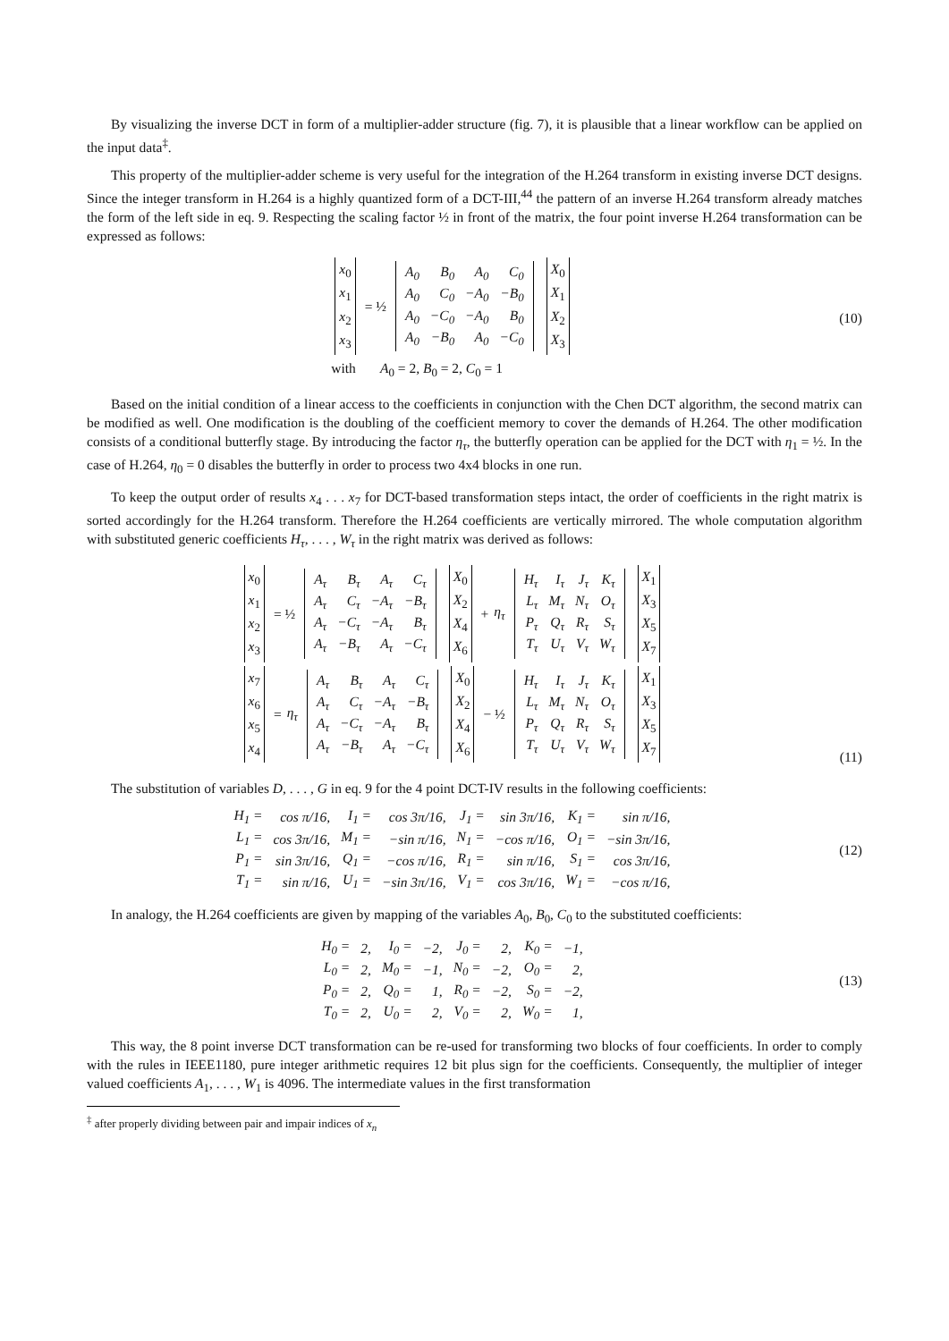By visualizing the inverse DCT in form of a multiplier-adder structure (fig. 7), it is plausible that a linear workflow can be applied on the input data<sup>‡</sup>.
This property of the multiplier-adder scheme is very useful for the integration of the H.264 transform in existing inverse DCT designs. Since the integer transform in H.264 is a highly quantized form of a DCT-III,<sup>44</sup> the pattern of an inverse H.264 transform already matches the form of the left side in eq. 9. Respecting the scaling factor ½ in front of the matrix, the four point inverse H.264 transformation can be expressed as follows:
x<sub>0</sub>
x<sub>1</sub>
x<sub>2</sub>
x<sub>3</sub> = ½
| A<sub>0</sub> | B<sub>0</sub> | A<sub>0</sub> | C<sub>0</sub> |
| A<sub>0</sub> | C<sub>0</sub> | −A<sub>0</sub> | −B<sub>0</sub> |
| A<sub>0</sub> | −C<sub>0</sub> | −A<sub>0</sub> | B<sub>0</sub> |
| A<sub>0</sub> | −B<sub>0</sub> | A<sub>0</sub> | −C<sub>0</sub> |
X<sub>0</sub>
X<sub>1</sub>
X<sub>2</sub>
X<sub>3</sub>
with A<sub>0</sub> = 2, B<sub>0</sub> = 2, C<sub>0</sub> = 1
(10)
Based on the initial condition of a linear access to the coefficients in conjunction with the Chen DCT algorithm, the second matrix can be modified as well. One modification is the doubling of the coefficient memory to cover the demands of H.264. The other modification consists of a conditional butterfly stage. By introducing the factor η<sub>τ</sub>, the butterfly operation can be applied for the DCT with η<sub>1</sub> = ½. In the case of H.264, η<sub>0</sub> = 0 disables the butterfly in order to process two 4x4 blocks in one run.
To keep the output order of results x<sub>4</sub> . . . x<sub>7</sub> for DCT-based transformation steps intact, the order of coefficients in the right matrix is sorted accordingly for the H.264 transform. Therefore the H.264 coefficients are vertically mirrored. The whole computation algorithm with substituted generic coefficients H<sub>τ</sub>, . . . , W<sub>τ</sub> in the right matrix was derived as follows:
x<sub>0</sub>
x<sub>1</sub>
x<sub>2</sub>
x<sub>3</sub> = ½
| A<sub>τ</sub> | B<sub>τ</sub> | A<sub>τ</sub> | C<sub>τ</sub> |
| A<sub>τ</sub> | C<sub>τ</sub> | −A<sub>τ</sub> | −B<sub>τ</sub> |
| A<sub>τ</sub> | −C<sub>τ</sub> | −A<sub>τ</sub> | B<sub>τ</sub> |
| A<sub>τ</sub> | −B<sub>τ</sub> | A<sub>τ</sub> | −C<sub>τ</sub> |
X<sub>0</sub>
X<sub>2</sub>
X<sub>4</sub>
X<sub>6</sub> + η<sub>τ</sub>
| H<sub>τ</sub> | I<sub>τ</sub> | J<sub>τ</sub> | K<sub>τ</sub> |
| L<sub>τ</sub> | M<sub>τ</sub> | N<sub>τ</sub> | O<sub>τ</sub> |
| P<sub>τ</sub> | Q<sub>τ</sub> | R<sub>τ</sub> | S<sub>τ</sub> |
| T<sub>τ</sub> | U<sub>τ</sub> | V<sub>τ</sub> | W<sub>τ</sub> |
X<sub>1</sub>
X<sub>3</sub>
X<sub>5</sub>
X<sub>7</sub>
x<sub>7</sub>
x<sub>6</sub>
x<sub>5</sub>
x<sub>4</sub> = η<sub>τ</sub>
| A<sub>τ</sub> | B<sub>τ</sub> | A<sub>τ</sub> | C<sub>τ</sub> |
| A<sub>τ</sub> | C<sub>τ</sub> | −A<sub>τ</sub> | −B<sub>τ</sub> |
| A<sub>τ</sub> | −C<sub>τ</sub> | −A<sub>τ</sub> | B<sub>τ</sub> |
| A<sub>τ</sub> | −B<sub>τ</sub> | A<sub>τ</sub> | −C<sub>τ</sub> |
X<sub>0</sub>
X<sub>2</sub>
X<sub>4</sub>
X<sub>6</sub> − ½
| H<sub>τ</sub> | I<sub>τ</sub> | J<sub>τ</sub> | K<sub>τ</sub> |
| L<sub>τ</sub> | M<sub>τ</sub> | N<sub>τ</sub> | O<sub>τ</sub> |
| P<sub>τ</sub> | Q<sub>τ</sub> | R<sub>τ</sub> | S<sub>τ</sub> |
| T<sub>τ</sub> | U<sub>τ</sub> | V<sub>τ</sub> | W<sub>τ</sub> |
X<sub>1</sub>
X<sub>3</sub>
X<sub>5</sub>
X<sub>7</sub>
(11)
The substitution of variables D, . . . , G in eq. 9 for the 4 point DCT-IV results in the following coefficients:
| H<sub>1</sub> = | cos π/16, | I<sub>1</sub> = | cos 3π/16, | J<sub>1</sub> = | sin 3π/16, | K<sub>1</sub> = | sin π/16, |
| L<sub>1</sub> = | cos 3π/16, | M<sub>1</sub> = | −sin π/16, | N<sub>1</sub> = | −cos π/16, | O<sub>1</sub> = | −sin 3π/16, |
| P<sub>1</sub> = | sin 3π/16, | Q<sub>1</sub> = | −cos π/16, | R<sub>1</sub> = | sin π/16, | S<sub>1</sub> = | cos 3π/16, |
| T<sub>1</sub> = | sin π/16, | U<sub>1</sub> = | −sin 3π/16, | V<sub>1</sub> = | cos 3π/16, | W<sub>1</sub> = | −cos π/16, |
(12)
In analogy, the H.264 coefficients are given by mapping of the variables A<sub>0</sub>, B<sub>0</sub>, C<sub>0</sub> to the substituted coefficients:
| H<sub>0</sub> = | 2, | I<sub>0</sub> = | −2, | J<sub>0</sub> = | 2, | K<sub>0</sub> = | −1, |
| L<sub>0</sub> = | 2, | M<sub>0</sub> = | −1, | N<sub>0</sub> = | −2, | O<sub>0</sub> = | 2, |
| P<sub>0</sub> = | 2, | Q<sub>0</sub> = | 1, | R<sub>0</sub> = | −2, | S<sub>0</sub> = | −2, |
| T<sub>0</sub> = | 2, | U<sub>0</sub> = | 2, | V<sub>0</sub> = | 2, | W<sub>0</sub> = | 1, |
(13)
This way, the 8 point inverse DCT transformation can be re-used for transforming two blocks of four coefficients. In order to comply with the rules in IEEE1180, pure integer arithmetic requires 12 bit plus sign for the coefficients. Consequently, the multiplier of integer valued coefficients A<sub>1</sub>, . . . , W<sub>1</sub> is 4096. The intermediate values in the first transformation
<sup>‡</sup> after properly dividing between pair and impair indices of x<sub>n</sub>